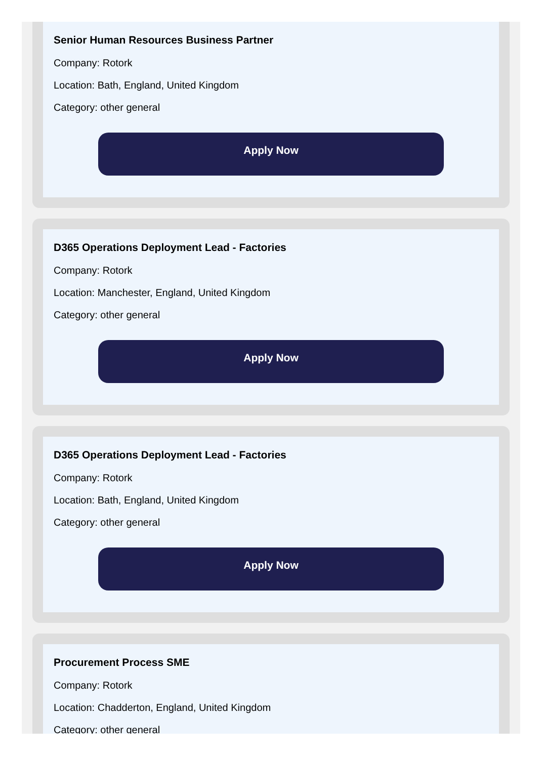Senior Human Resources Business Partner
Company: Rotork
Location: Bath, England, United Kingdom
Category: other general
Apply Now
D365 Operations Deployment Lead - Factories
Company: Rotork
Location: Manchester, England, United Kingdom
Category: other general
Apply Now
D365 Operations Deployment Lead - Factories
Company: Rotork
Location: Bath, England, United Kingdom
Category: other general
Apply Now
Procurement Process SME
Company: Rotork
Location: Chadderton, England, United Kingdom
Category: other general